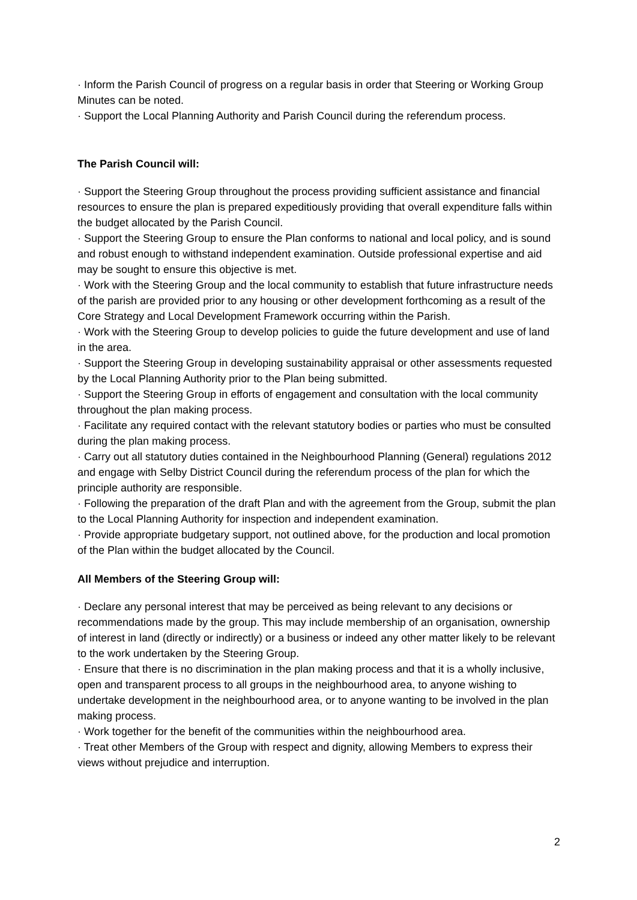· Inform the Parish Council of progress on a regular basis in order that Steering or Working Group Minutes can be noted.
· Support the Local Planning Authority and Parish Council during the referendum process.
The Parish Council will:
· Support the Steering Group throughout the process providing sufficient assistance and financial resources to ensure the plan is prepared expeditiously providing that overall expenditure falls within the budget allocated by the Parish Council.
· Support the Steering Group to ensure the Plan conforms to national and local policy, and is sound and robust enough to withstand independent examination. Outside professional expertise and aid may be sought to ensure this objective is met.
· Work with the Steering Group and the local community to establish that future infrastructure needs of the parish are provided prior to any housing or other development forthcoming as a result of the Core Strategy and Local Development Framework occurring within the Parish.
· Work with the Steering Group to develop policies to guide the future development and use of land in the area.
· Support the Steering Group in developing sustainability appraisal or other assessments requested by the Local Planning Authority prior to the Plan being submitted.
· Support the Steering Group in efforts of engagement and consultation with the local community throughout the plan making process.
· Facilitate any required contact with the relevant statutory bodies or parties who must be consulted during the plan making process.
· Carry out all statutory duties contained in the Neighbourhood Planning (General) regulations 2012 and engage with Selby District Council during the referendum process of the plan for which the principle authority are responsible.
· Following the preparation of the draft Plan and with the agreement from the Group, submit the plan to the Local Planning Authority for inspection and independent examination.
· Provide appropriate budgetary support, not outlined above, for the production and local promotion of the Plan within the budget allocated by the Council.
All Members of the Steering Group will:
· Declare any personal interest that may be perceived as being relevant to any decisions or recommendations made by the group. This may include membership of an organisation, ownership of interest in land (directly or indirectly) or a business or indeed any other matter likely to be relevant to the work undertaken by the Steering Group.
· Ensure that there is no discrimination in the plan making process and that it is a wholly inclusive, open and transparent process to all groups in the neighbourhood area, to anyone wishing to undertake development in the neighbourhood area, or to anyone wanting to be involved in the plan making process.
· Work together for the benefit of the communities within the neighbourhood area.
· Treat other Members of the Group with respect and dignity, allowing Members to express their views without prejudice and interruption.
2